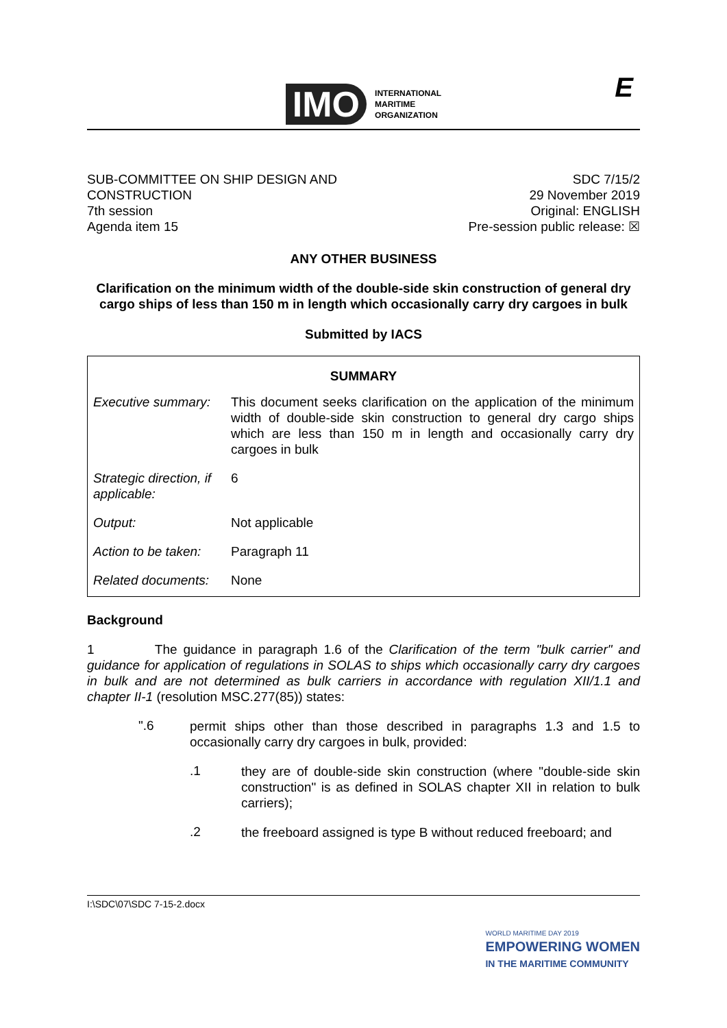IMO
INTERNATIONAL
MARITIME
ORGANIZATION
E
SUB-COMMITTEE ON SHIP DESIGN AND
CONSTRUCTION
7th session
Agenda item 15
SDC 7/15/2
29 November 2019
Original: ENGLISH
Pre-session public release: ☒
ANY OTHER BUSINESS
Clarification on the minimum width of the double-side skin construction of general dry cargo ships of less than 150 m in length which occasionally carry dry cargoes in bulk
Submitted by IACS
| SUMMARY | |
| --- | --- |
| Executive summary: | This document seeks clarification on the application of the minimum width of double-side skin construction to general dry cargo ships which are less than 150 m in length and occasionally carry dry cargoes in bulk |
| Strategic direction, if applicable: | 6 |
| Output: | Not applicable |
| Action to be taken: | Paragraph 11 |
| Related documents: | None |
Background
1 The guidance in paragraph 1.6 of the Clarification of the term "bulk carrier" and guidance for application of regulations in SOLAS to ships which occasionally carry dry cargoes in bulk and are not determined as bulk carriers in accordance with regulation XII/1.1 and chapter II-1 (resolution MSC.277(85)) states:
".6
permit ships other than those described in paragraphs 1.3 and 1.5 to occasionally carry dry cargoes in bulk, provided:
.1
they are of double-side skin construction (where "double-side skin construction" is as defined in SOLAS chapter XII in relation to bulk carriers);
.2
the freeboard assigned is type B without reduced freeboard; and
I:\SDC\07\SDC 7-15-2.docx
WORLD MARITIME DAY 2019
EMPOWERING WOMEN
IN THE MARITIME COMMUNITY